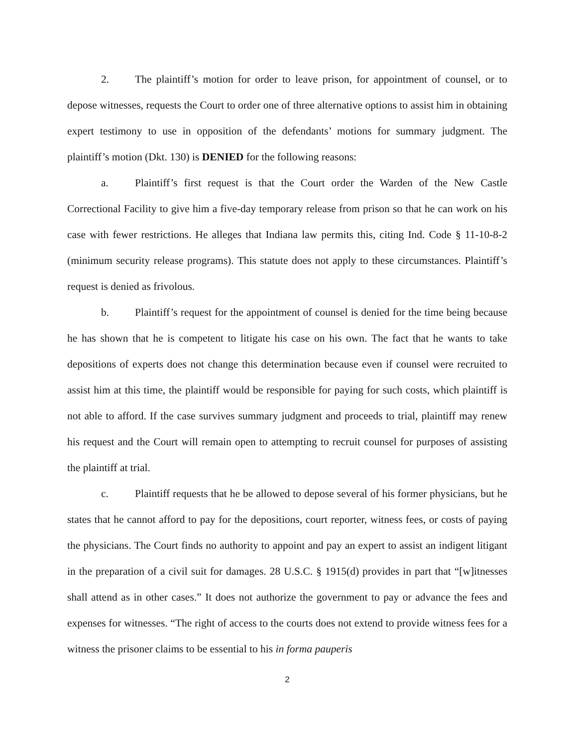2. The plaintiff’s motion for order to leave prison, for appointment of counsel, or to depose witnesses, requests the Court to order one of three alternative options to assist him in obtaining expert testimony to use in opposition of the defendants’ motions for summary judgment. The plaintiff’s motion (Dkt. 130) is DENIED for the following reasons:
a. Plaintiff’s first request is that the Court order the Warden of the New Castle Correctional Facility to give him a five-day temporary release from prison so that he can work on his case with fewer restrictions. He alleges that Indiana law permits this, citing Ind. Code § 11-10-8-2 (minimum security release programs). This statute does not apply to these circumstances. Plaintiff’s request is denied as frivolous.
b. Plaintiff’s request for the appointment of counsel is denied for the time being because he has shown that he is competent to litigate his case on his own. The fact that he wants to take depositions of experts does not change this determination because even if counsel were recruited to assist him at this time, the plaintiff would be responsible for paying for such costs, which plaintiff is not able to afford. If the case survives summary judgment and proceeds to trial, plaintiff may renew his request and the Court will remain open to attempting to recruit counsel for purposes of assisting the plaintiff at trial.
c. Plaintiff requests that he be allowed to depose several of his former physicians, but he states that he cannot afford to pay for the depositions, court reporter, witness fees, or costs of paying the physicians. The Court finds no authority to appoint and pay an expert to assist an indigent litigant in the preparation of a civil suit for damages. 28 U.S.C. § 1915(d) provides in part that “[w]itnesses shall attend as in other cases.” It does not authorize the government to pay or advance the fees and expenses for witnesses. “The right of access to the courts does not extend to provide witness fees for a witness the prisoner claims to be essential to his in forma pauperis
2